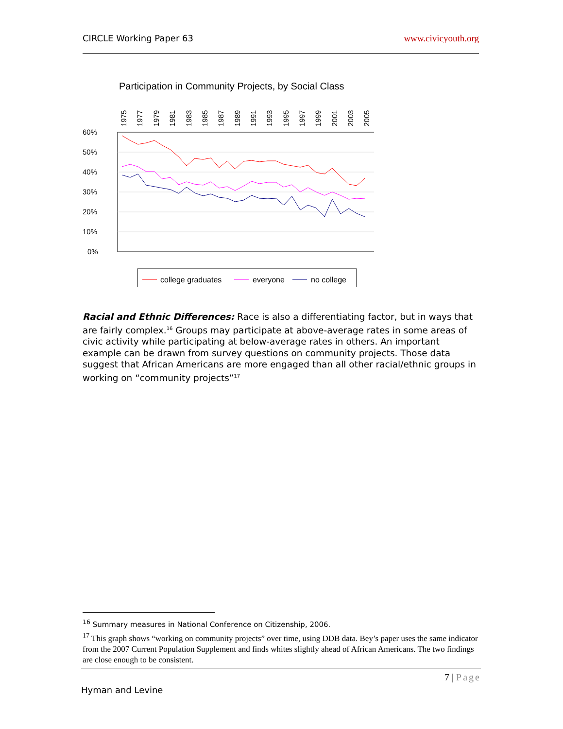CIRCLE Working Paper 63 www.civicyouth.org
Participation in Community Projects, by Social Class
60%
50%
40%
30%
20%
10%
0%
1975
1977
1979
1981
1983
1985
1987
1989
1991
1993
1995
1997
1999
2001
2003
2005
college graduates
everyone
no college
Racial and Ethnic Differences: Race is also a differentiating factor, but in ways that are fairly complex.<sup>16</sup> Groups may participate at above-average rates in some areas of civic activity while participating at below-average rates in others. An important example can be drawn from survey questions on community projects. Those data suggest that African Americans are more engaged than all other racial/ethnic groups in working on “community projects”<sup>17</sup>
<sup>16</sup> Summary measures in National Conference on Citizenship, 2006.
<sup>17</sup> This graph shows “working on community projects” over time, using DDB data. Bey’s paper uses the same indicator from the 2007 Current Population Supplement and finds whites slightly ahead of African Americans. The two findings are close enough to be consistent.
7 | Page
Hyman and Levine